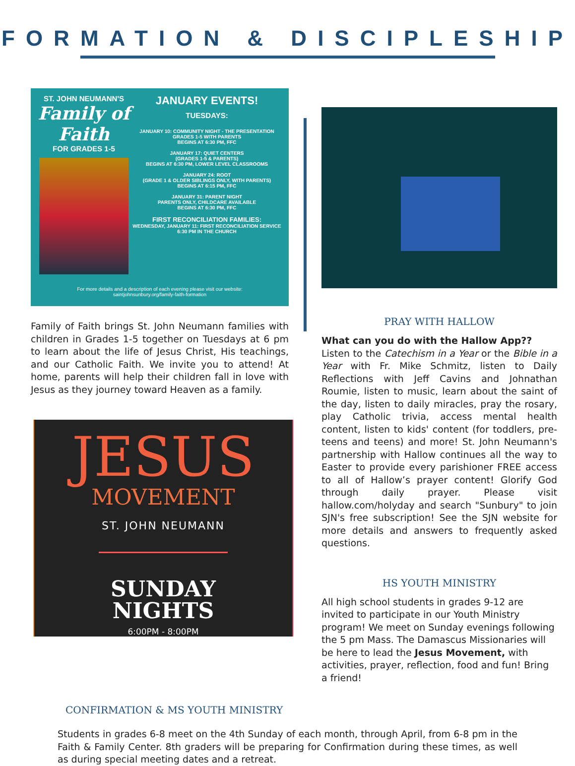FORMATION & DISCIPLESHIP
ST. JOHN NEUMANN'S
Family of Faith
FOR GRADES 1-5
JANUARY EVENTS!
TUESDAYS:
JANUARY 10: COMMUNITY NIGHT - THE PRESENTATION
GRADES 1-5 WITH PARENTS
BEGINS AT 6:30 PM, FFC
JANUARY 17: QUIET CENTERS
(GRADES 1-5 & PARENTS)
BEGINS AT 6:30 PM, LOWER LEVEL CLASSROOMS
JANUARY 24: ROOT
(GRADE 1 & OLDER SIBLINGS ONLY, WITH PARENTS)
BEGINS AT 6:15 PM, FFC
JANUARY 31: PARENT NIGHT
PARENTS ONLY, CHILDCARE AVAILABLE
BEGINS AT 6:30 PM, FFC
FIRST RECONCILIATION FAMILIES:
WEDNESDAY, JANUARY 11: FIRST RECONCILIATION SERVICE
6:30 PM IN THE CHURCH
For more details and a description of each evening please visit our website:
saintjohnsunbury.org/family-faith-formation
Family of Faith brings St. John Neumann families with children in Grades 1-5 together on Tuesdays at 6 pm to learn about the life of Jesus Christ, His teachings, and our Catholic Faith. We invite you to attend! At home, parents will help their children fall in love with Jesus as they journey toward Heaven as a family.
JESUS
MOVEMENT
ST. JOHN NEUMANN
SUNDAY
NIGHTS
6:00PM - 8:00PM
PRAY WITH HALLOW
What can you do with the Hallow App??
Listen to the Catechism in a Year or the Bible in a Year with Fr. Mike Schmitz, listen to Daily Reflections with Jeff Cavins and Johnathan Roumie, listen to music, learn about the saint of the day, listen to daily miracles, pray the rosary, play Catholic trivia, access mental health content, listen to kids' content (for toddlers, pre-teens and teens) and more! St. John Neumann's partnership with Hallow continues all the way to Easter to provide every parishioner FREE access to all of Hallow’s prayer content! Glorify God through daily prayer. Please visit hallow.com/holyday and search "Sunbury" to join SJN's free subscription! See the SJN website for more details and answers to frequently asked questions.
HS YOUTH MINISTRY
All high school students in grades 9-12 are invited to participate in our Youth Ministry program! We meet on Sunday evenings following the 5 pm Mass. The Damascus Missionaries will be here to lead the Jesus Movement, with activities, prayer, reflection, food and fun! Bring a friend!
CONFIRMATION & MS YOUTH MINISTRY
Students in grades 6-8 meet on the 4th Sunday of each month, through April, from 6-8 pm in the Faith & Family Center. 8th graders will be preparing for Confirmation during these times, as well as during special meeting dates and a retreat.